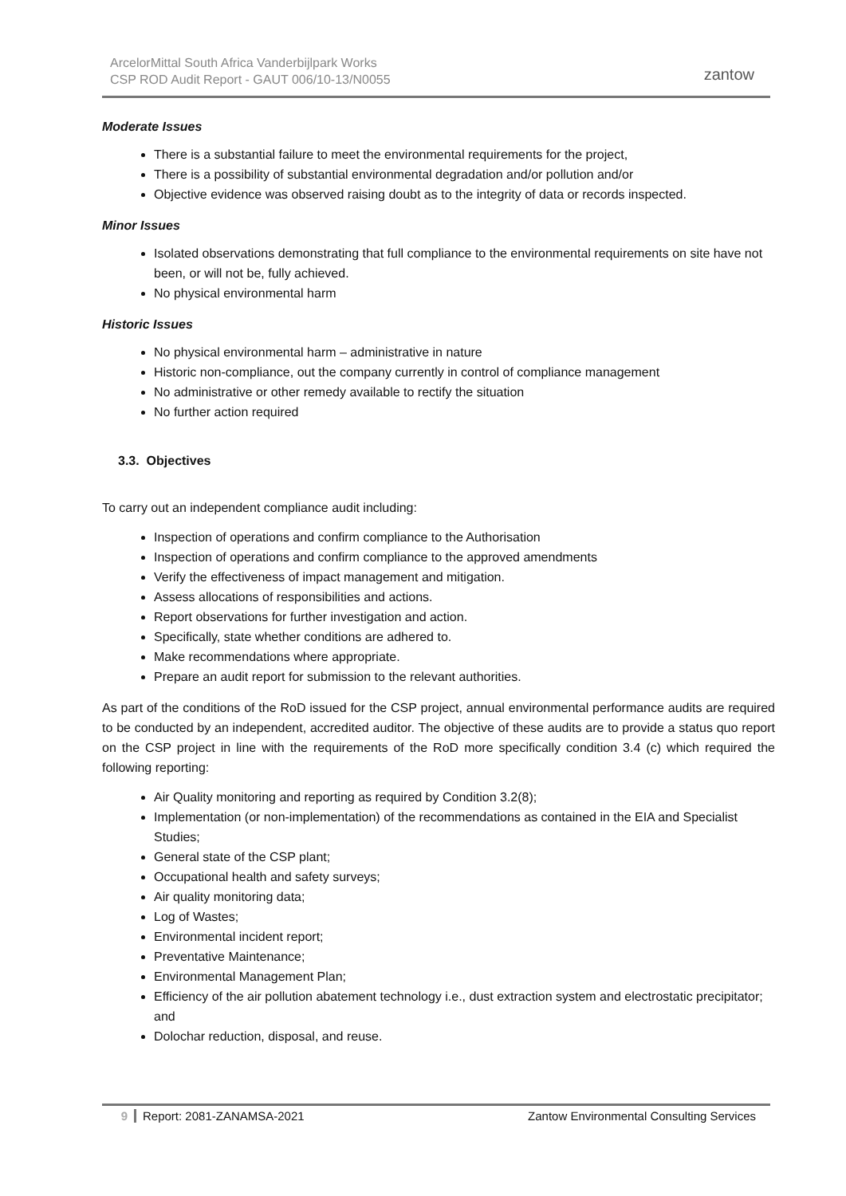ArcelorMittal South Africa Vanderbijlpark Works
CSP ROD Audit Report - GAUT 006/10-13/N0055
zantow
Moderate Issues
There is a substantial failure to meet the environmental requirements for the project,
There is a possibility of substantial environmental degradation and/or pollution and/or
Objective evidence was observed raising doubt as to the integrity of data or records inspected.
Minor Issues
Isolated observations demonstrating that full compliance to the environmental requirements on site have not been, or will not be, fully achieved.
No physical environmental harm
Historic Issues
No physical environmental harm – administrative in nature
Historic non-compliance, out the company currently in control of compliance management
No administrative or other remedy available to rectify the situation
No further action required
3.3. Objectives
To carry out an independent compliance audit including:
Inspection of operations and confirm compliance to the Authorisation
Inspection of operations and confirm compliance to the approved amendments
Verify the effectiveness of impact management and mitigation.
Assess allocations of responsibilities and actions.
Report observations for further investigation and action.
Specifically, state whether conditions are adhered to.
Make recommendations where appropriate.
Prepare an audit report for submission to the relevant authorities.
As part of the conditions of the RoD issued for the CSP project, annual environmental performance audits are required to be conducted by an independent, accredited auditor. The objective of these audits are to provide a status quo report on the CSP project in line with the requirements of the RoD more specifically condition 3.4 (c) which required the following reporting:
Air Quality monitoring and reporting as required by Condition 3.2(8);
Implementation (or non-implementation) of the recommendations as contained in the EIA and Specialist Studies;
General state of the CSP plant;
Occupational health and safety surveys;
Air quality monitoring data;
Log of Wastes;
Environmental incident report;
Preventative Maintenance;
Environmental Management Plan;
Efficiency of the air pollution abatement technology i.e., dust extraction system and electrostatic precipitator; and
Dolochar reduction, disposal, and reuse.
9 Report: 2081-ZANAMSA-2021 Zantow Environmental Consulting Services